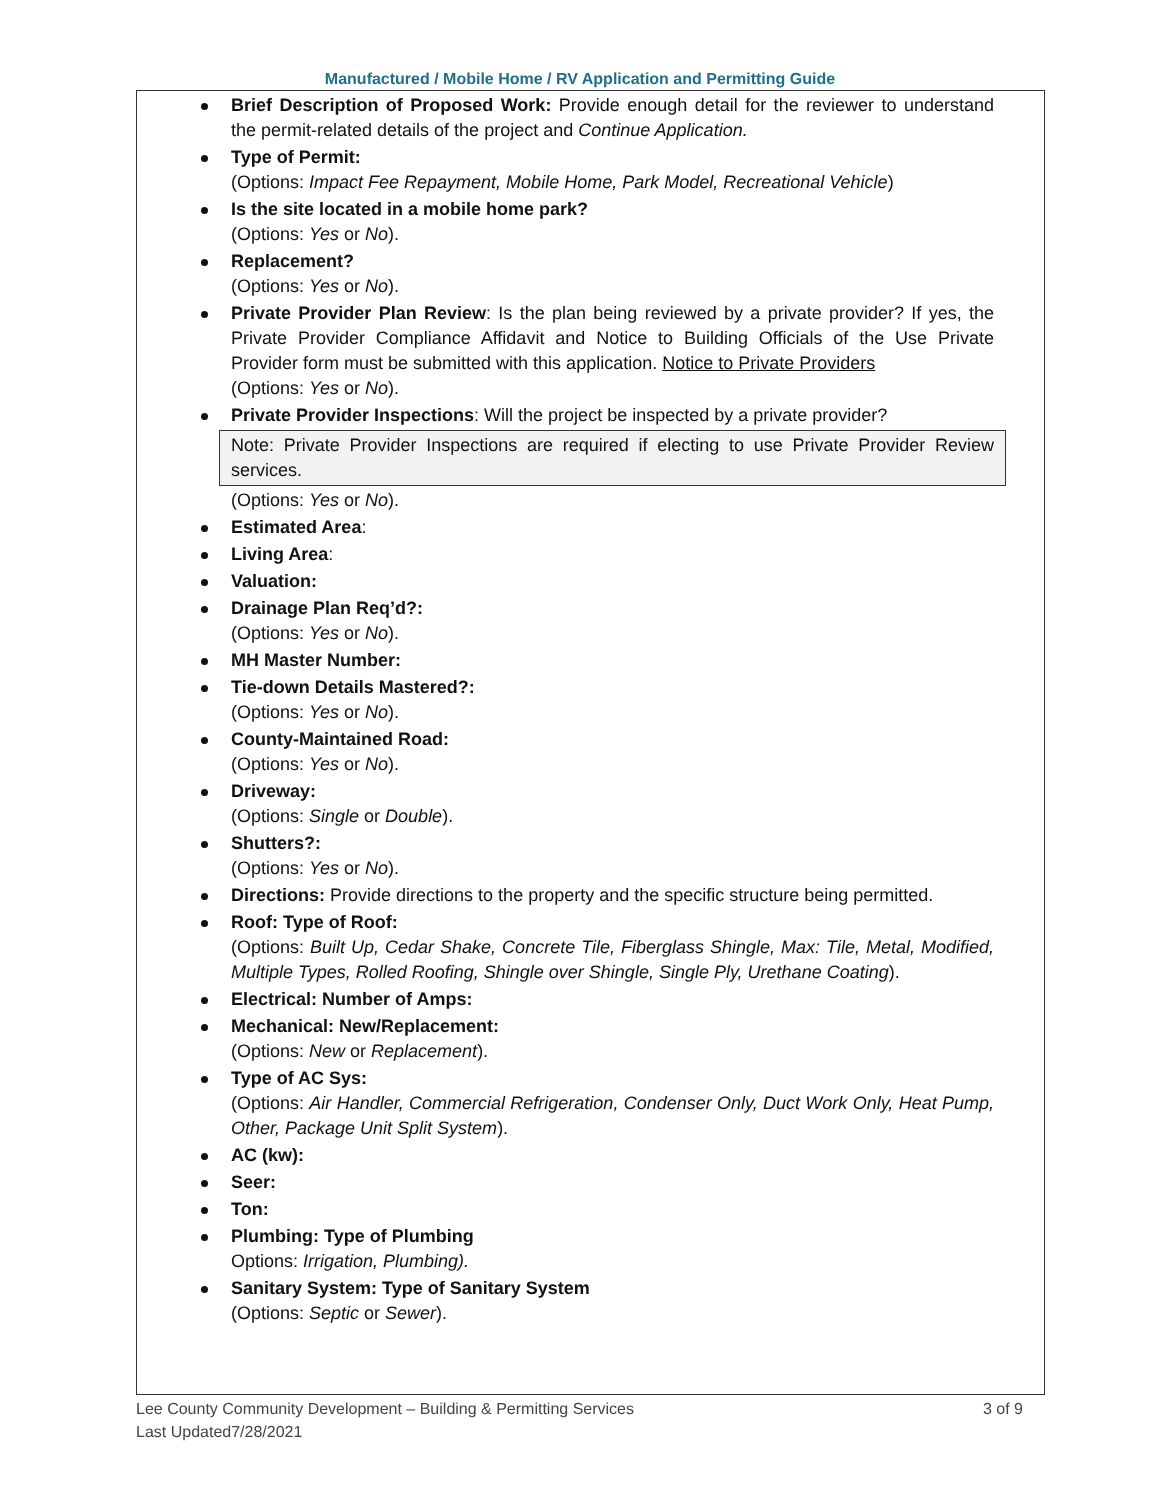Manufactured / Mobile Home / RV Application and Permitting Guide
Brief Description of Proposed Work: Provide enough detail for the reviewer to understand the permit-related details of the project and Continue Application.
Type of Permit:
(Options: Impact Fee Repayment, Mobile Home, Park Model, Recreational Vehicle)
Is the site located in a mobile home park?
(Options: Yes or No).
Replacement?
(Options: Yes or No).
Private Provider Plan Review: Is the plan being reviewed by a private provider? If yes, the Private Provider Compliance Affidavit and Notice to Building Officials of the Use Private Provider form must be submitted with this application. Notice to Private Providers
(Options: Yes or No).
Private Provider Inspections: Will the project be inspected by a private provider?
Note: Private Provider Inspections are required if electing to use Private Provider Review services.
(Options: Yes or No).
Estimated Area:
Living Area:
Valuation:
Drainage Plan Req’d?:
(Options: Yes or No).
MH Master Number:
Tie-down Details Mastered?:
(Options: Yes or No).
County-Maintained Road:
(Options: Yes or No).
Driveway:
(Options: Single or Double).
Shutters?:
(Options: Yes or No).
Directions: Provide directions to the property and the specific structure being permitted.
Roof: Type of Roof:
(Options: Built Up, Cedar Shake, Concrete Tile, Fiberglass Shingle, Max: Tile, Metal, Modified, Multiple Types, Rolled Roofing, Shingle over Shingle, Single Ply, Urethane Coating).
Electrical: Number of Amps:
Mechanical: New/Replacement:
(Options: New or Replacement).
Type of AC Sys:
(Options: Air Handler, Commercial Refrigeration, Condenser Only, Duct Work Only, Heat Pump, Other, Package Unit Split System).
AC (kw):
Seer:
Ton:
Plumbing: Type of Plumbing
Options: Irrigation, Plumbing).
Sanitary System: Type of Sanitary System
(Options: Septic or Sewer).
Lee County Community Development – Building & Permitting Services
Last Updated7/28/2021 3 of 9